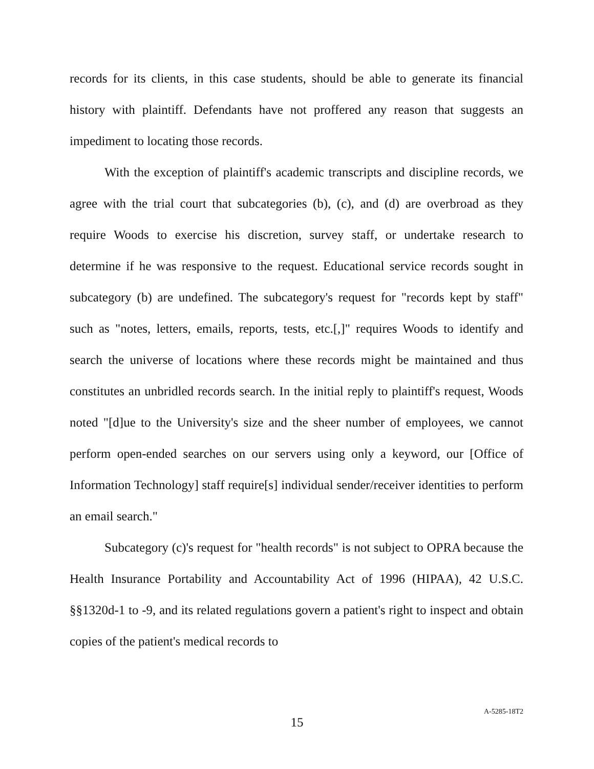records for its clients, in this case students, should be able to generate its financial history with plaintiff. Defendants have not proffered any reason that suggests an impediment to locating those records.
With the exception of plaintiff's academic transcripts and discipline records, we agree with the trial court that subcategories (b), (c), and (d) are overbroad as they require Woods to exercise his discretion, survey staff, or undertake research to determine if he was responsive to the request. Educational service records sought in subcategory (b) are undefined. The subcategory's request for "records kept by staff" such as "notes, letters, emails, reports, tests, etc.[,]" requires Woods to identify and search the universe of locations where these records might be maintained and thus constitutes an unbridled records search. In the initial reply to plaintiff's request, Woods noted "[d]ue to the University's size and the sheer number of employees, we cannot perform open-ended searches on our servers using only a keyword, our [Office of Information Technology] staff require[s] individual sender/receiver identities to perform an email search."
Subcategory (c)'s request for "health records" is not subject to OPRA because the Health Insurance Portability and Accountability Act of 1996 (HIPAA), 42 U.S.C. §§1320d-1 to -9, and its related regulations govern a patient's right to inspect and obtain copies of the patient's medical records to
15
A-5285-18T2